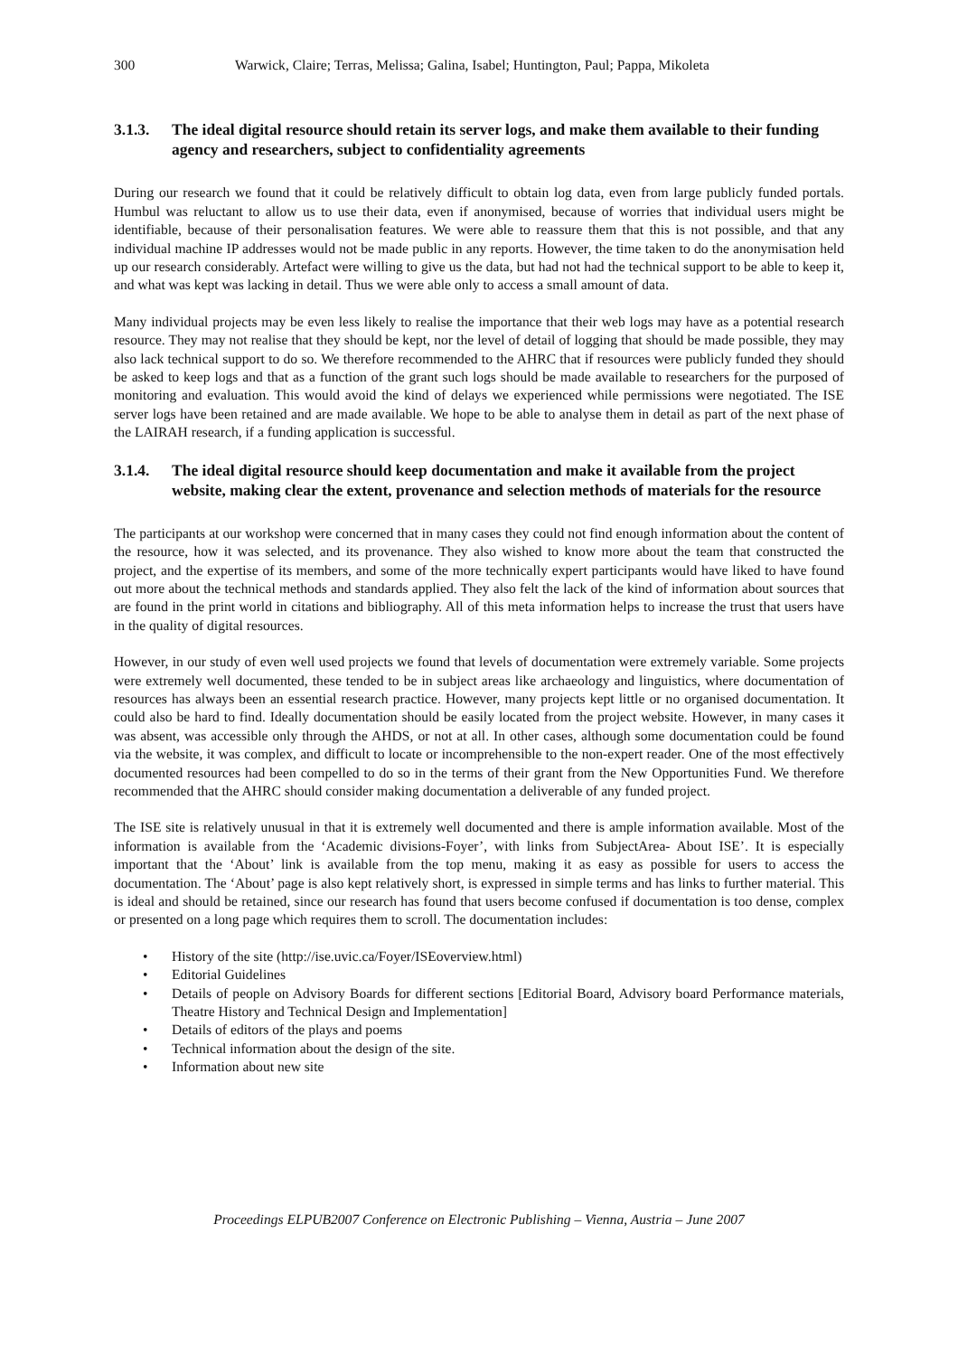300 Warwick, Claire; Terras, Melissa; Galina, Isabel; Huntington, Paul; Pappa, Mikoleta
3.1.3. The ideal digital resource should retain its server logs, and make them available to their funding agency and researchers, subject to confidentiality agreements
During our research we found that it could be relatively difficult to obtain log data, even from large publicly funded portals. Humbul was reluctant to allow us to use their data, even if anonymised, because of worries that individual users might be identifiable, because of their personalisation features. We were able to reassure them that this is not possible, and that any individual machine IP addresses would not be made public in any reports. However, the time taken to do the anonymisation held up our research considerably. Artefact were willing to give us the data, but had not had the technical support to be able to keep it, and what was kept was lacking in detail. Thus we were able only to access a small amount of data.
Many individual projects may be even less likely to realise the importance that their web logs may have as a potential research resource. They may not realise that they should be kept, nor the level of detail of logging that should be made possible, they may also lack technical support to do so. We therefore recommended to the AHRC that if resources were publicly funded they should be asked to keep logs and that as a function of the grant such logs should be made available to researchers for the purposed of monitoring and evaluation. This would avoid the kind of delays we experienced while permissions were negotiated. The ISE server logs have been retained and are made available. We hope to be able to analyse them in detail as part of the next phase of the LAIRAH research, if a funding application is successful.
3.1.4. The ideal digital resource should keep documentation and make it available from the project website, making clear the extent, provenance and selection methods of materials for the resource
The participants at our workshop were concerned that in many cases they could not find enough information about the content of the resource, how it was selected, and its provenance. They also wished to know more about the team that constructed the project, and the expertise of its members, and some of the more technically expert participants would have liked to have found out more about the technical methods and standards applied. They also felt the lack of the kind of information about sources that are found in the print world in citations and bibliography. All of this meta information helps to increase the trust that users have in the quality of digital resources.
However, in our study of even well used projects we found that levels of documentation were extremely variable. Some projects were extremely well documented, these tended to be in subject areas like archaeology and linguistics, where documentation of resources has always been an essential research practice. However, many projects kept little or no organised documentation. It could also be hard to find. Ideally documentation should be easily located from the project website. However, in many cases it was absent, was accessible only through the AHDS, or not at all. In other cases, although some documentation could be found via the website, it was complex, and difficult to locate or incomprehensible to the non-expert reader. One of the most effectively documented resources had been compelled to do so in the terms of their grant from the New Opportunities Fund. We therefore recommended that the AHRC should consider making documentation a deliverable of any funded project.
The ISE site is relatively unusual in that it is extremely well documented and there is ample information available. Most of the information is available from the ‘Academic divisions-Foyer’, with links from SubjectArea- About ISE’. It is especially important that the ‘About’ link is available from the top menu, making it as easy as possible for users to access the documentation. The ‘About’ page is also kept relatively short, is expressed in simple terms and has links to further material. This is ideal and should be retained, since our research has found that users become confused if documentation is too dense, complex or presented on a long page which requires them to scroll. The documentation includes:
• History of the site (http://ise.uvic.ca/Foyer/ISEoverview.html)
• Editorial Guidelines
• Details of people on Advisory Boards for different sections [Editorial Board, Advisory board Performance materials, Theatre History and Technical Design and Implementation]
• Details of editors of the plays and poems
• Technical information about the design of the site.
• Information about new site
Proceedings ELPUB2007 Conference on Electronic Publishing – Vienna, Austria – June 2007